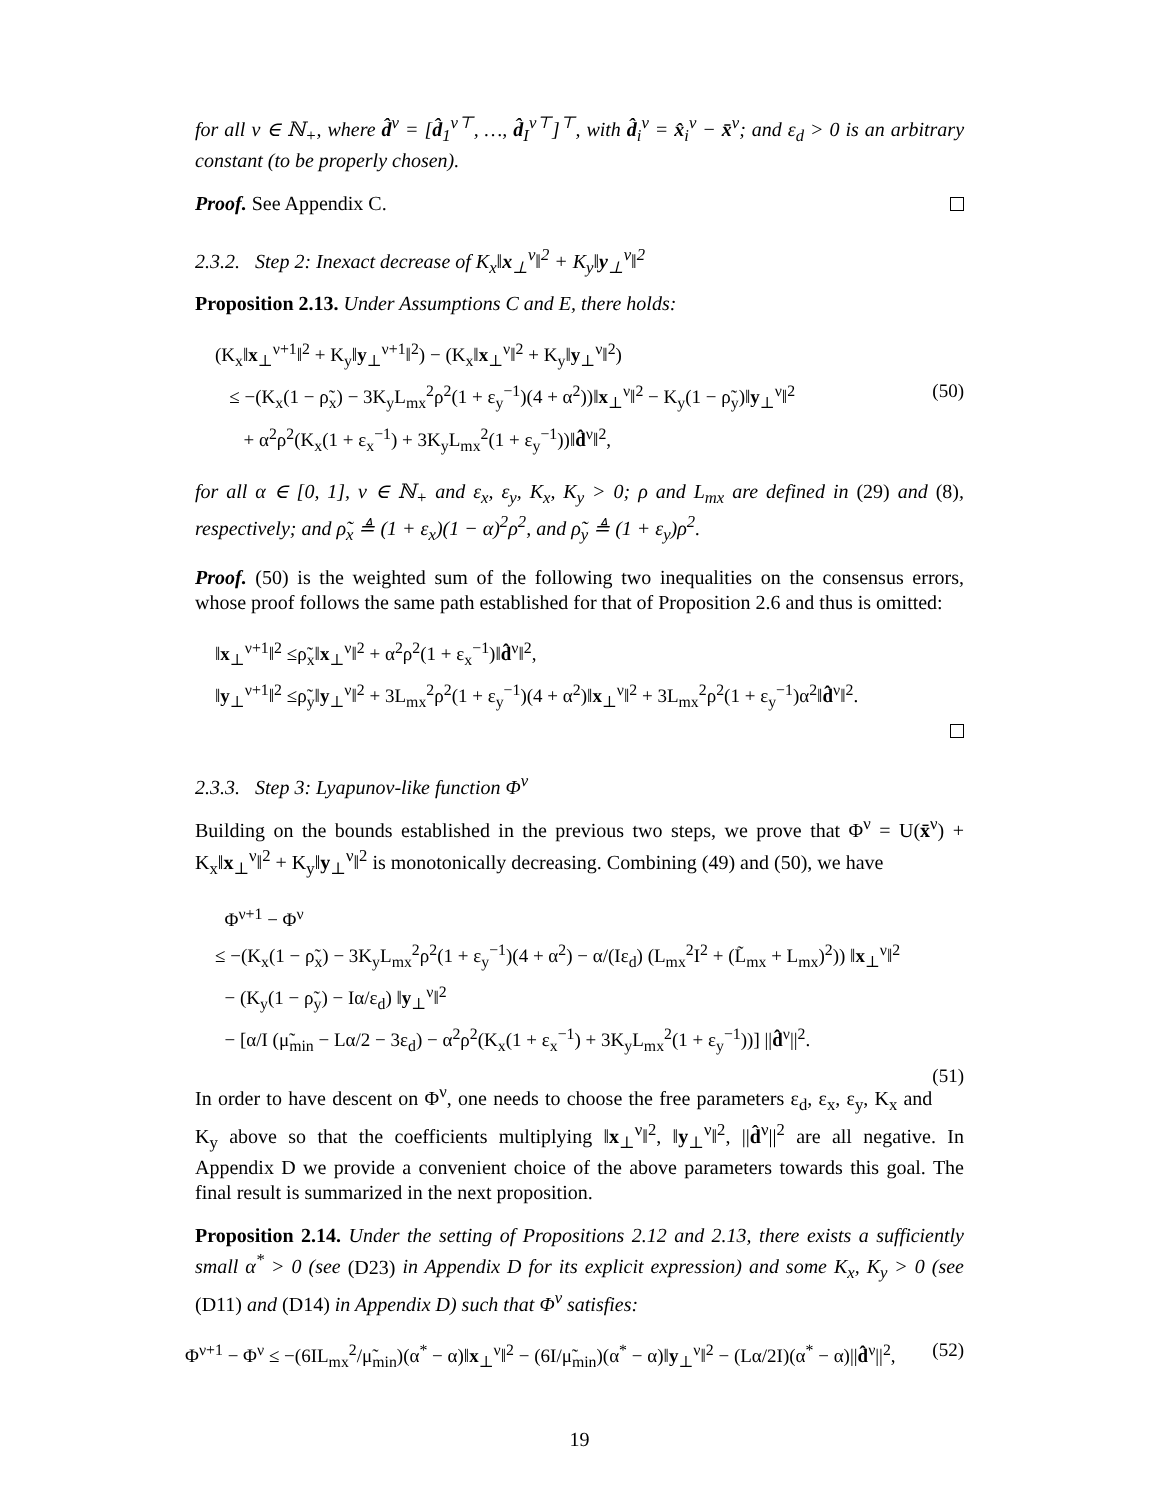for all ν ∈ ℕ<sub>+</sub>, where d̂<sup>ν</sup> = [d̂<sub>1</sub><sup>ν⊤</sup>, …, d̂<sub>I</sub><sup>ν⊤</sup>]<sup>⊤</sup>, with d̂<sub>i</sub><sup>ν</sup> = x̂<sub>i</sub><sup>ν</sup> − x̄<sup>ν</sup>; and ε<sub>d</sub> > 0 is an arbitrary constant (to be properly chosen).
Proof. See Appendix C.
2.3.2. Step 2: Inexact decrease of K<sub>x</sub>‖x<sub>⊥</sub><sup>ν</sup>‖<sup>2</sup> + K<sub>y</sub>‖y<sub>⊥</sub><sup>ν</sup>‖<sup>2</sup>
Proposition 2.13. Under Assumptions C and E, there holds:
(K<sub>x</sub>‖x<sub>⊥</sub><sup>ν+1</sup>‖<sup>2</sup> + K<sub>y</sub>‖y<sub>⊥</sub><sup>ν+1</sup>‖<sup>2</sup>) − (K<sub>x</sub>‖x<sub>⊥</sub><sup>ν</sup>‖<sup>2</sup> + K<sub>y</sub>‖y<sub>⊥</sub><sup>ν</sup>‖<sup>2</sup>)
≤ −(K<sub>x</sub>(1 − ρ̃<sub>x</sub>) − 3K<sub>y</sub>L<sub>mx</sub><sup>2</sup>ρ<sup>2</sup>(1 + ε<sub>y</sub><sup>−1</sup>)(4 + α<sup>2</sup>))‖x<sub>⊥</sub><sup>ν</sup>‖<sup>2</sup> − K<sub>y</sub>(1 − ρ̃<sub>y</sub>)‖y<sub>⊥</sub><sup>ν</sup>‖<sup>2</sup> (50)
+ α<sup>2</sup>ρ<sup>2</sup>(K<sub>x</sub>(1 + ε<sub>x</sub><sup>−1</sup>) + 3K<sub>y</sub>L<sub>mx</sub><sup>2</sup>(1 + ε<sub>y</sub><sup>−1</sup>))‖d̂<sup>ν</sup>‖<sup>2</sup>,
for all α ∈ [0, 1], ν ∈ ℕ<sub>+</sub> and ε<sub>x</sub>, ε<sub>y</sub>, K<sub>x</sub>, K<sub>y</sub> > 0; ρ and L<sub>mx</sub> are defined in (29) and (8), respectively; and ρ̃<sub>x</sub> ≜ (1 + ε<sub>x</sub>)(1 − α)<sup>2</sup>ρ<sup>2</sup>, and ρ̃<sub>y</sub> ≜ (1 + ε<sub>y</sub>)ρ<sup>2</sup>.
Proof. (50) is the weighted sum of the following two inequalities on the consensus errors, whose proof follows the same path established for that of Proposition 2.6 and thus is omitted:
‖x<sub>⊥</sub><sup>ν+1</sup>‖<sup>2</sup> ≤ρ̃<sub>x</sub>‖x<sub>⊥</sub><sup>ν</sup>‖<sup>2</sup> + α<sup>2</sup>ρ<sup>2</sup>(1 + ε<sub>x</sub><sup>−1</sup>)‖d̂<sup>ν</sup>‖<sup>2</sup>,
‖y<sub>⊥</sub><sup>ν+1</sup>‖<sup>2</sup> ≤ρ̃<sub>y</sub>‖y<sub>⊥</sub><sup>ν</sup>‖<sup>2</sup> + 3L<sub>mx</sub><sup>2</sup>ρ<sup>2</sup>(1 + ε<sub>y</sub><sup>−1</sup>)(4 + α<sup>2</sup>)‖x<sub>⊥</sub><sup>ν</sup>‖<sup>2</sup> + 3L<sub>mx</sub><sup>2</sup>ρ<sup>2</sup>(1 + ε<sub>y</sub><sup>−1</sup>)α<sup>2</sup>‖d̂<sup>ν</sup>‖<sup>2</sup>.
2.3.3. Step 3: Lyapunov-like function Φ<sup>ν</sup>
Building on the bounds established in the previous two steps, we prove that Φ<sup>ν</sup> = U(x̄<sup>ν</sup>) + K<sub>x</sub>‖x<sub>⊥</sub><sup>ν</sup>‖<sup>2</sup> + K<sub>y</sub>‖y<sub>⊥</sub><sup>ν</sup>‖<sup>2</sup> is monotonically decreasing. Combining (49) and (50), we have
Φ<sup>ν+1</sup> − Φ<sup>ν</sup>
≤ −(K<sub>x</sub>(1 − ρ̃<sub>x</sub>) − 3K<sub>y</sub>L<sub>mx</sub><sup>2</sup>ρ<sup>2</sup>(1 + ε<sub>y</sub><sup>−1</sup>)(4 + α<sup>2</sup>) − α/(Iε<sub>d</sub>) (L<sub>mx</sub><sup>2</sup>I<sup>2</sup> + (L̃<sub>mx</sub> + L<sub>mx</sub>)<sup>2</sup>)) ‖x<sub>⊥</sub><sup>ν</sup>‖<sup>2</sup>
− (K<sub>y</sub>(1 − ρ̃<sub>y</sub>) − Iα/ε<sub>d</sub>) ‖y<sub>⊥</sub><sup>ν</sup>‖<sup>2</sup>
− [α/I (μ̃<sub>min</sub> − Lα/2 − 3ε<sub>d</sub>) − α<sup>2</sup>ρ<sup>2</sup>(K<sub>x</sub>(1 + ε<sub>x</sub><sup>−1</sup>) + 3K<sub>y</sub>L<sub>mx</sub><sup>2</sup>(1 + ε<sub>y</sub><sup>−1</sup>))] ||d̂<sup>ν</sup>||<sup>2</sup>.
(51)
In order to have descent on Φ<sup>ν</sup>, one needs to choose the free parameters ε<sub>d</sub>, ε<sub>x</sub>, ε<sub>y</sub>, K<sub>x</sub> and K<sub>y</sub> above so that the coefficients multiplying ‖x<sub>⊥</sub><sup>ν</sup>‖<sup>2</sup>, ‖y<sub>⊥</sub><sup>ν</sup>‖<sup>2</sup>, ||d̂<sup>ν</sup>||<sup>2</sup> are all negative. In Appendix D we provide a convenient choice of the above parameters towards this goal. The final result is summarized in the next proposition.
Proposition 2.14. Under the setting of Propositions 2.12 and 2.13, there exists a sufficiently small α<sup>*</sup> > 0 (see (D23) in Appendix D for its explicit expression) and some K<sub>x</sub>, K<sub>y</sub> > 0 (see (D11) and (D14) in Appendix D) such that Φ<sup>ν</sup> satisfies:
Φ<sup>ν+1</sup> − Φ<sup>ν</sup> ≤ −(6IL<sub>mx</sub><sup>2</sup>/μ̃<sub>min</sub>)(α<sup>*</sup> − α)‖x<sub>⊥</sub><sup>ν</sup>‖<sup>2</sup> − (6I/μ̃<sub>min</sub>)(α<sup>*</sup> − α)‖y<sub>⊥</sub><sup>ν</sup>‖<sup>2</sup> − (Lα/2I)(α<sup>*</sup> − α)||d̂<sup>ν</sup>||<sup>2</sup>, (52)
19